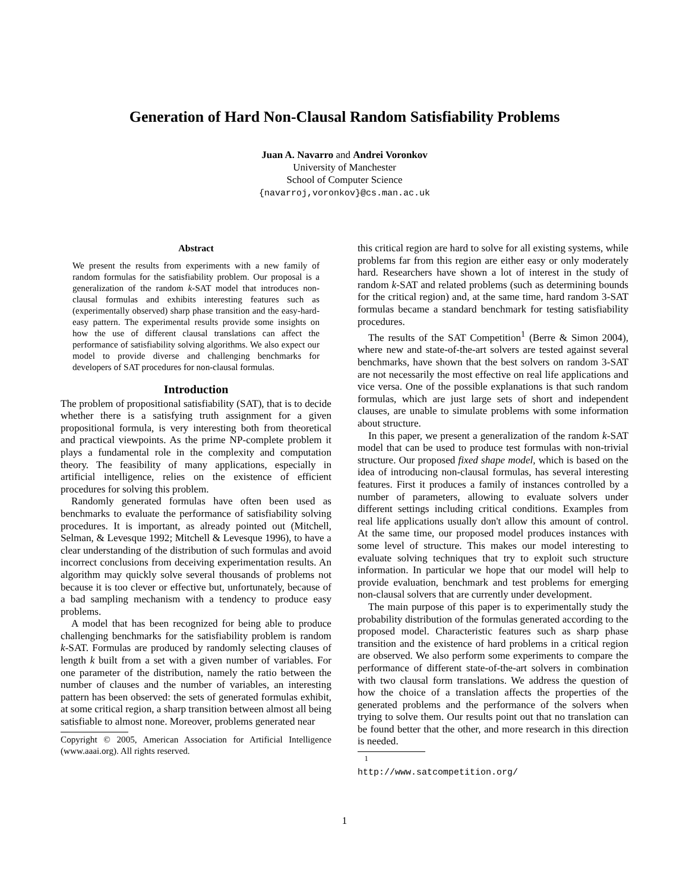Generation of Hard Non-Clausal Random Satisfiability Problems
Juan A. Navarro and Andrei Voronkov
University of Manchester
School of Computer Science
{navarroj,voronkov}@cs.man.ac.uk
Abstract
We present the results from experiments with a new family of random formulas for the satisfiability problem. Our proposal is a generalization of the random k-SAT model that introduces non-clausal formulas and exhibits interesting features such as (experimentally observed) sharp phase transition and the easy-hard-easy pattern. The experimental results provide some insights on how the use of different clausal translations can affect the performance of satisfiability solving algorithms. We also expect our model to provide diverse and challenging benchmarks for developers of SAT procedures for non-clausal formulas.
Introduction
The problem of propositional satisfiability (SAT), that is to decide whether there is a satisfying truth assignment for a given propositional formula, is very interesting both from theoretical and practical viewpoints. As the prime NP-complete problem it plays a fundamental role in the complexity and computation theory. The feasibility of many applications, especially in artificial intelligence, relies on the existence of efficient procedures for solving this problem.
Randomly generated formulas have often been used as benchmarks to evaluate the performance of satisfiability solving procedures. It is important, as already pointed out (Mitchell, Selman, & Levesque 1992; Mitchell & Levesque 1996), to have a clear understanding of the distribution of such formulas and avoid incorrect conclusions from deceiving experimentation results. An algorithm may quickly solve several thousands of problems not because it is too clever or effective but, unfortunately, because of a bad sampling mechanism with a tendency to produce easy problems.
A model that has been recognized for being able to produce challenging benchmarks for the satisfiability problem is random k-SAT. Formulas are produced by randomly selecting clauses of length k built from a set with a given number of variables. For one parameter of the distribution, namely the ratio between the number of clauses and the number of variables, an interesting pattern has been observed: the sets of generated formulas exhibit, at some critical region, a sharp transition between almost all being satisfiable to almost none. Moreover, problems generated near
Copyright © 2005, American Association for Artificial Intelligence (www.aaai.org). All rights reserved.
this critical region are hard to solve for all existing systems, while problems far from this region are either easy or only moderately hard. Researchers have shown a lot of interest in the study of random k-SAT and related problems (such as determining bounds for the critical region) and, at the same time, hard random 3-SAT formulas became a standard benchmark for testing satisfiability procedures.
The results of the SAT Competition<sup>1</sup> (Berre & Simon 2004), where new and state-of-the-art solvers are tested against several benchmarks, have shown that the best solvers on random 3-SAT are not necessarily the most effective on real life applications and vice versa. One of the possible explanations is that such random formulas, which are just large sets of short and independent clauses, are unable to simulate problems with some information about structure.
In this paper, we present a generalization of the random k-SAT model that can be used to produce test formulas with non-trivial structure. Our proposed fixed shape model, which is based on the idea of introducing non-clausal formulas, has several interesting features. First it produces a family of instances controlled by a number of parameters, allowing to evaluate solvers under different settings including critical conditions. Examples from real life applications usually don't allow this amount of control. At the same time, our proposed model produces instances with some level of structure. This makes our model interesting to evaluate solving techniques that try to exploit such structure information. In particular we hope that our model will help to provide evaluation, benchmark and test problems for emerging non-clausal solvers that are currently under development.
The main purpose of this paper is to experimentally study the probability distribution of the formulas generated according to the proposed model. Characteristic features such as sharp phase transition and the existence of hard problems in a critical region are observed. We also perform some experiments to compare the performance of different state-of-the-art solvers in combination with two clausal form translations. We address the question of how the choice of a translation affects the properties of the generated problems and the performance of the solvers when trying to solve them. Our results point out that no translation can be found better that the other, and more research in this direction is needed.
<sup>1</sup>
http://www.satcompetition.org/
1